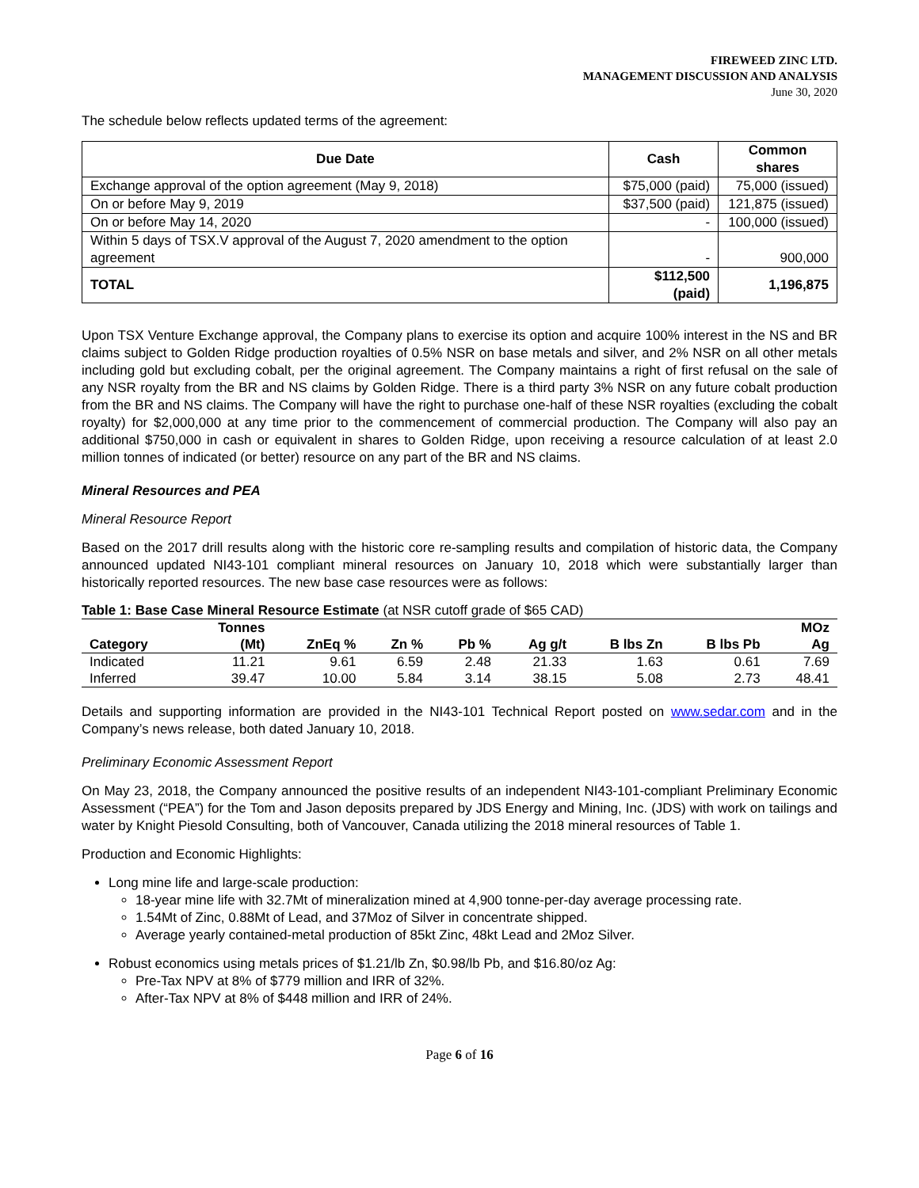FIREWEED ZINC LTD.
MANAGEMENT DISCUSSION AND ANALYSIS
June 30, 2020
The schedule below reflects updated terms of the agreement:
| Due Date | Cash | Common shares |
| --- | --- | --- |
| Exchange approval of the option agreement (May 9, 2018) | $75,000 (paid) | 75,000 (issued) |
| On or before May 9, 2019 | $37,500 (paid) | 121,875 (issued) |
| On or before May 14, 2020 | - | 100,000 (issued) |
| Within 5 days of TSX.V approval of the August 7, 2020 amendment to the option agreement | - | 900,000 |
| TOTAL | $112,500 (paid) | 1,196,875 |
Upon TSX Venture Exchange approval, the Company plans to exercise its option and acquire 100% interest in the NS and BR claims subject to Golden Ridge production royalties of 0.5% NSR on base metals and silver, and 2% NSR on all other metals including gold but excluding cobalt, per the original agreement. The Company maintains a right of first refusal on the sale of any NSR royalty from the BR and NS claims by Golden Ridge. There is a third party 3% NSR on any future cobalt production from the BR and NS claims. The Company will have the right to purchase one-half of these NSR royalties (excluding the cobalt royalty) for $2,000,000 at any time prior to the commencement of commercial production. The Company will also pay an additional $750,000 in cash or equivalent in shares to Golden Ridge, upon receiving a resource calculation of at least 2.0 million tonnes of indicated (or better) resource on any part of the BR and NS claims.
Mineral Resources and PEA
Mineral Resource Report
Based on the 2017 drill results along with the historic core re-sampling results and compilation of historic data, the Company announced updated NI43-101 compliant mineral resources on January 10, 2018 which were substantially larger than historically reported resources. The new base case resources were as follows:
Table 1: Base Case Mineral Resource Estimate (at NSR cutoff grade of $65 CAD)
| | Tonnes | | | | | | | MOz |
| --- | --- | --- | --- | --- | --- | --- | --- | --- |
| Category | (Mt) | ZnEq % | Zn % | Pb % | Ag g/t | B lbs Zn | B lbs Pb | Ag |
| Indicated | 11.21 | 9.61 | 6.59 | 2.48 | 21.33 | 1.63 | 0.61 | 7.69 |
| Inferred | 39.47 | 10.00 | 5.84 | 3.14 | 38.15 | 5.08 | 2.73 | 48.41 |
Details and supporting information are provided in the NI43-101 Technical Report posted on www.sedar.com and in the Company’s news release, both dated January 10, 2018.
Preliminary Economic Assessment Report
On May 23, 2018, the Company announced the positive results of an independent NI43-101-compliant Preliminary Economic Assessment (“PEA”) for the Tom and Jason deposits prepared by JDS Energy and Mining, Inc. (JDS) with work on tailings and water by Knight Piesold Consulting, both of Vancouver, Canada utilizing the 2018 mineral resources of Table 1.
Production and Economic Highlights:
Long mine life and large-scale production:
18-year mine life with 32.7Mt of mineralization mined at 4,900 tonne-per-day average processing rate.
1.54Mt of Zinc, 0.88Mt of Lead, and 37Moz of Silver in concentrate shipped.
Average yearly contained-metal production of 85kt Zinc, 48kt Lead and 2Moz Silver.
Robust economics using metals prices of $1.21/lb Zn, $0.98/lb Pb, and $16.80/oz Ag:
Pre-Tax NPV at 8% of $779 million and IRR of 32%.
After-Tax NPV at 8% of $448 million and IRR of 24%.
Page 6 of 16